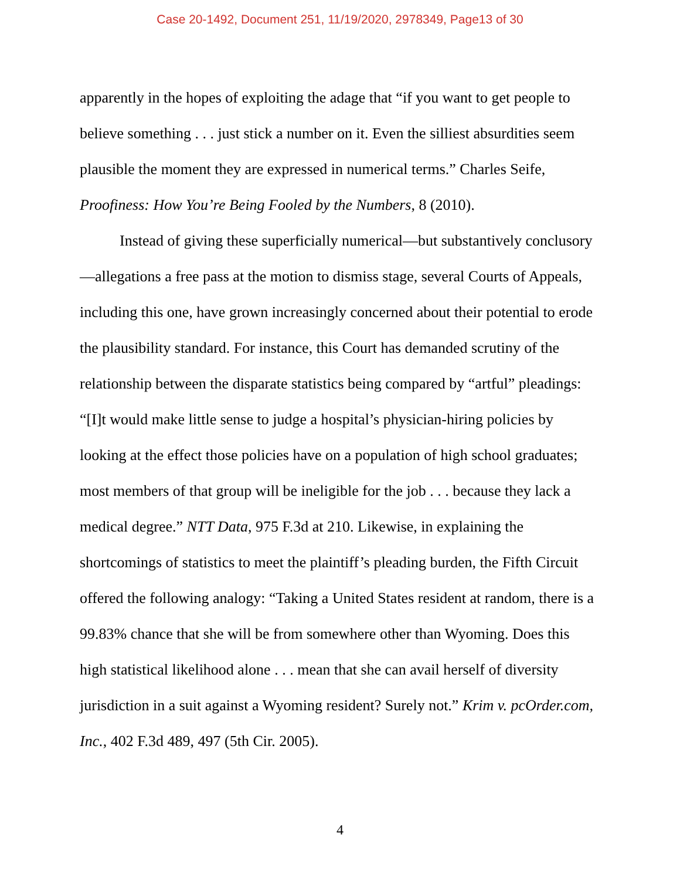Case 20-1492, Document 251, 11/19/2020, 2978349, Page13 of 30
apparently in the hopes of exploiting the adage that “if you want to get people to believe something . . . just stick a number on it. Even the silliest absurdities seem plausible the moment they are expressed in numerical terms.” Charles Seife, Proofiness: How You’re Being Fooled by the Numbers, 8 (2010).
Instead of giving these superficially numerical—but substantively conclusory—allegations a free pass at the motion to dismiss stage, several Courts of Appeals, including this one, have grown increasingly concerned about their potential to erode the plausibility standard. For instance, this Court has demanded scrutiny of the relationship between the disparate statistics being compared by “artful” pleadings: “[I]t would make little sense to judge a hospital’s physician-hiring policies by looking at the effect those policies have on a population of high school graduates; most members of that group will be ineligible for the job . . . because they lack a medical degree.” NTT Data, 975 F.3d at 210. Likewise, in explaining the shortcomings of statistics to meet the plaintiff’s pleading burden, the Fifth Circuit offered the following analogy: “Taking a United States resident at random, there is a 99.83% chance that she will be from somewhere other than Wyoming. Does this high statistical likelihood alone . . . mean that she can avail herself of diversity jurisdiction in a suit against a Wyoming resident? Surely not.” Krim v. pcOrder.com, Inc., 402 F.3d 489, 497 (5th Cir. 2005).
4